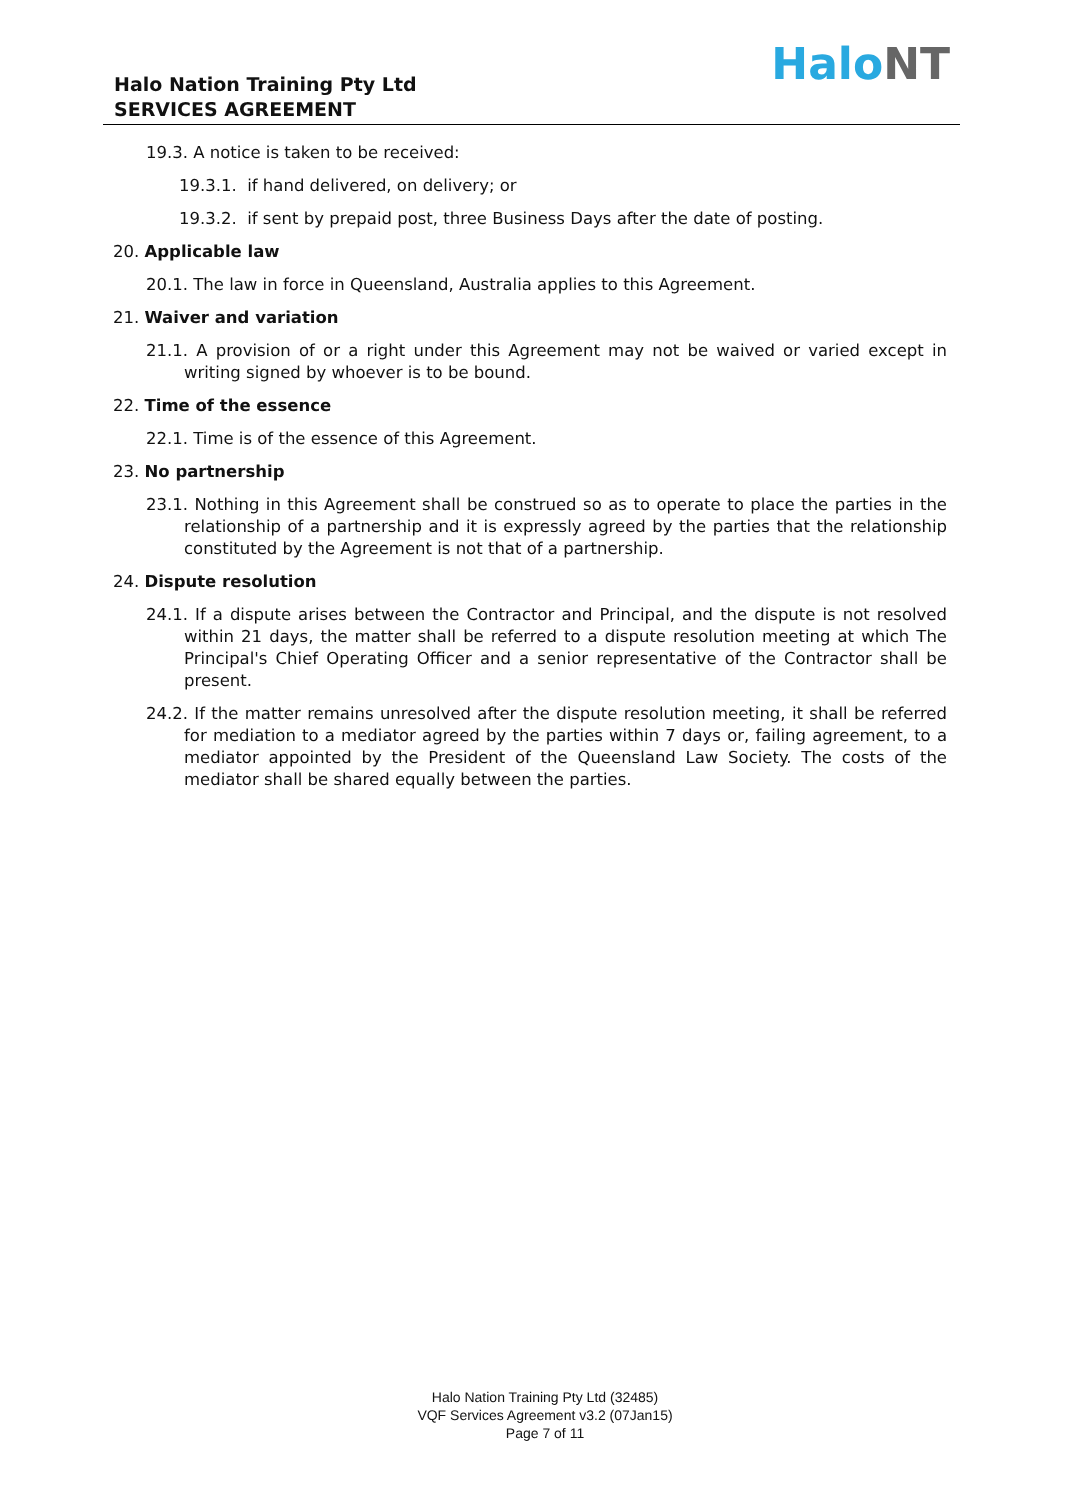Halo Nation Training Pty Ltd
SERVICES AGREEMENT
HaloNT
19.3. A notice is taken to be received:
19.3.1. if hand delivered, on delivery; or
19.3.2. if sent by prepaid post, three Business Days after the date of posting.
20. Applicable law
20.1. The law in force in Queensland, Australia applies to this Agreement.
21. Waiver and variation
21.1. A provision of or a right under this Agreement may not be waived or varied except in writing signed by whoever is to be bound.
22. Time of the essence
22.1. Time is of the essence of this Agreement.
23. No partnership
23.1. Nothing in this Agreement shall be construed so as to operate to place the parties in the relationship of a partnership and it is expressly agreed by the parties that the relationship constituted by the Agreement is not that of a partnership.
24. Dispute resolution
24.1. If a dispute arises between the Contractor and Principal, and the dispute is not resolved within 21 days, the matter shall be referred to a dispute resolution meeting at which The Principal's Chief Operating Officer and a senior representative of the Contractor shall be present.
24.2. If the matter remains unresolved after the dispute resolution meeting, it shall be referred for mediation to a mediator agreed by the parties within 7 days or, failing agreement, to a mediator appointed by the President of the Queensland Law Society. The costs of the mediator shall be shared equally between the parties.
Halo Nation Training Pty Ltd (32485)
VQF Services Agreement v3.2 (07Jan15)
Page 7 of 11